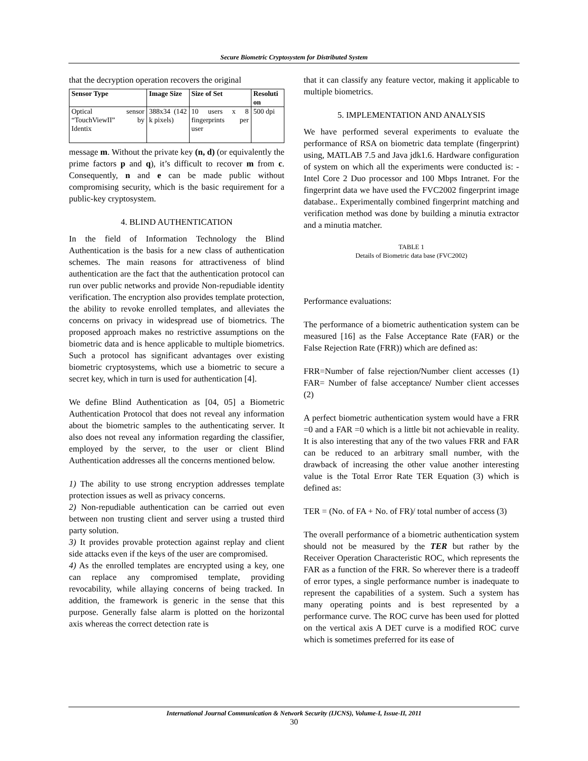Secure Biometric Cryptosystem for Distributed System
that the decryption operation recovers the original
| Sensor Type | Image Size | Size of Set | Resoluti on |
| --- | --- | --- | --- |
| Optical sensor “TouchViewII” by Identix | 388x34 (142 k pixels) | 10 users x 8 fingerprints per user | 500 dpi |
message m. Without the private key (n, d) (or equivalently the prime factors p and q), it’s difficult to recover m from c. Consequently, n and e can be made public without compromising security, which is the basic requirement for a public-key cryptosystem.
4. BLIND AUTHENTICATION
In the field of Information Technology the Blind Authentication is the basis for a new class of authentication schemes. The main reasons for attractiveness of blind authentication are the fact that the authentication protocol can run over public networks and provide Non-repudiable identity verification. The encryption also provides template protection, the ability to revoke enrolled templates, and alleviates the concerns on privacy in widespread use of biometrics. The proposed approach makes no restrictive assumptions on the biometric data and is hence applicable to multiple biometrics. Such a protocol has significant advantages over existing biometric cryptosystems, which use a biometric to secure a secret key, which in turn is used for authentication [4].
We define Blind Authentication as [04, 05] a Biometric Authentication Protocol that does not reveal any information about the biometric samples to the authenticating server. It also does not reveal any information regarding the classifier, employed by the server, to the user or client Blind Authentication addresses all the concerns mentioned below.
1) The ability to use strong encryption addresses template protection issues as well as privacy concerns.
2) Non-repudiable authentication can be carried out even between non trusting client and server using a trusted third party solution.
3) It provides provable protection against replay and client side attacks even if the keys of the user are compromised.
4) As the enrolled templates are encrypted using a key, one can replace any compromised template, providing revocability, while allaying concerns of being tracked. In addition, the framework is generic in the sense that this purpose. Generally false alarm is plotted on the horizontal axis whereas the correct detection rate is
that it can classify any feature vector, making it applicable to multiple biometrics.
5. IMPLEMENTATION AND ANALYSIS
We have performed several experiments to evaluate the performance of RSA on biometric data template (fingerprint) using, MATLAB 7.5 and Java jdk1.6. Hardware configuration of system on which all the experiments were conducted is: - Intel Core 2 Duo processor and 100 Mbps Intranet. For the fingerprint data we have used the FVC2002 fingerprint image database.. Experimentally combined fingerprint matching and verification method was done by building a minutia extractor and a minutia matcher.
TABLE 1
Details of Biometric data base (FVC2002)
Performance evaluations:
The performance of a biometric authentication system can be measured [16] as the False Acceptance Rate (FAR) or the False Rejection Rate (FRR)) which are defined as:
FRR=Number of false rejection/Number client accesses (1) FAR= Number of false acceptance/ Number client accesses (2)
A perfect biometric authentication system would have a FRR =0 and a FAR =0 which is a little bit not achievable in reality. It is also interesting that any of the two values FRR and FAR can be reduced to an arbitrary small number, with the drawback of increasing the other value another interesting value is the Total Error Rate TER Equation (3) which is defined as:
TER = (No. of FA + No. of FR)/ total number of access (3)
The overall performance of a biometric authentication system should not be measured by the TER but rather by the Receiver Operation Characteristic ROC, which represents the FAR as a function of the FRR. So wherever there is a tradeoff of error types, a single performance number is inadequate to represent the capabilities of a system. Such a system has many operating points and is best represented by a performance curve. The ROC curve has been used for plotted on the vertical axis A DET curve is a modified ROC curve which is sometimes preferred for its ease of
International Journal Communication & Network Security (IJCNS), Volume-I, Issue-II, 2011
30